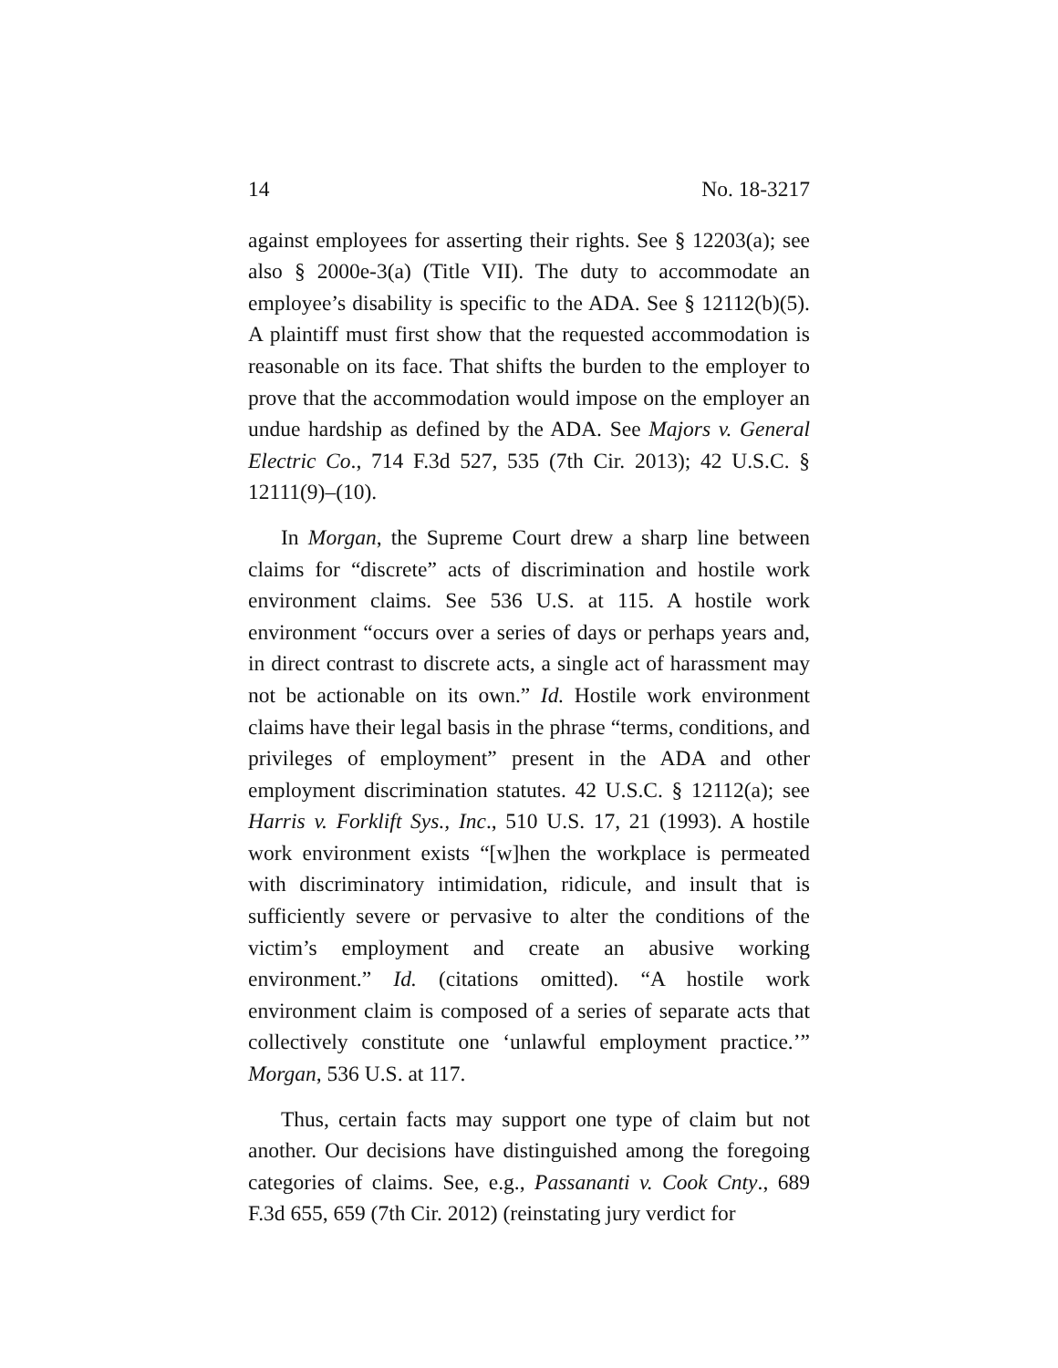14 No. 18-3217
against employees for asserting their rights. See § 12203(a); see also § 2000e-3(a) (Title VII). The duty to accommodate an employee’s disability is specific to the ADA. See § 12112(b)(5). A plaintiff must first show that the requested accommodation is reasonable on its face. That shifts the burden to the employer to prove that the accommodation would impose on the employer an undue hardship as defined by the ADA. See Majors v. General Electric Co., 714 F.3d 527, 535 (7th Cir. 2013); 42 U.S.C. § 12111(9)–(10).
In Morgan, the Supreme Court drew a sharp line between claims for “discrete” acts of discrimination and hostile work environment claims. See 536 U.S. at 115. A hostile work environment “occurs over a series of days or perhaps years and, in direct contrast to discrete acts, a single act of harassment may not be actionable on its own.” Id. Hostile work environment claims have their legal basis in the phrase “terms, conditions, and privileges of employment” present in the ADA and other employment discrimination statutes. 42 U.S.C. § 12112(a); see Harris v. Forklift Sys., Inc., 510 U.S. 17, 21 (1993). A hostile work environment exists “[w]hen the workplace is permeated with discriminatory intimidation, ridicule, and insult that is sufficiently severe or pervasive to alter the conditions of the victim’s employment and create an abusive working environment.” Id. (citations omitted). “A hostile work environment claim is composed of a series of separate acts that collectively constitute one ‘unlawful employment practice.’” Morgan, 536 U.S. at 117.
Thus, certain facts may support one type of claim but not another. Our decisions have distinguished among the foregoing categories of claims. See, e.g., Passananti v. Cook Cnty., 689 F.3d 655, 659 (7th Cir. 2012) (reinstating jury verdict for